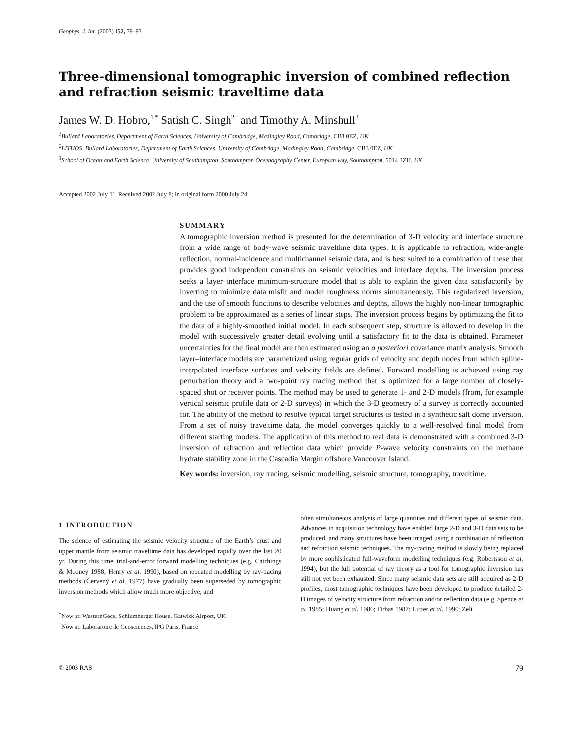Geophys. J. Int. (2003) 152, 79–93
Three-dimensional tomographic inversion of combined reflection and refraction seismic traveltime data
James W. D. Hobro,<sup>1,*</sup> Satish C. Singh<sup>2†</sup> and Timothy A. Minshull<sup>3</sup>
<sup>1</sup> Bullard Laboratories, Department of Earth Sciences, University of Cambridge, Madingley Road, Cambridge, CB3 0EZ, UK
<sup>2</sup> LITHOS, Bullard Laboratories, Department of Earth Sciences, University of Cambridge, Madingley Road, Cambridge, CB3 0EZ, UK
<sup>3</sup> School of Ocean and Earth Science, University of Southampton, Southampton Oceanography Center, Europian way, Southampton, 5014 3ZH, UK
Accepted 2002 July 11. Received 2002 July 8; in original form 2000 July 24
SUMMARY
A tomographic inversion method is presented for the determination of 3-D velocity and interface structure from a wide range of body-wave seismic traveltime data types. It is applicable to refraction, wide-angle reflection, normal-incidence and multichannel seismic data, and is best suited to a combination of these that provides good independent constraints on seismic velocities and interface depths. The inversion process seeks a layer–interface minimum-structure model that is able to explain the given data satisfactorily by inverting to minimize data misfit and model roughness norms simultaneously. This regularized inversion, and the use of smooth functions to describe velocities and depths, allows the highly non-linear tomographic problem to be approximated as a series of linear steps. The inversion process begins by optimizing the fit to the data of a highly-smoothed initial model. In each subsequent step, structure is allowed to develop in the model with successively greater detail evolving until a satisfactory fit to the data is obtained. Parameter uncertainties for the final model are then estimated using an a posteriori covariance matrix analysis. Smooth layer–interface models are parametrized using regular grids of velocity and depth nodes from which spline-interpolated interface surfaces and velocity fields are defined. Forward modelling is achieved using ray perturbation theory and a two-point ray tracing method that is optimized for a large number of closely-spaced shot or receiver points. The method may be used to generate 1- and 2-D models (from, for example vertical seismic profile data or 2-D surveys) in which the 3-D geometry of a survey is correctly accounted for. The ability of the method to resolve typical target structures is tested in a synthetic salt dome inversion. From a set of noisy traveltime data, the model converges quickly to a well-resolved final model from different starting models. The application of this method to real data is demonstrated with a combined 3-D inversion of refraction and reflection data which provide P-wave velocity constraints on the methane hydrate stability zone in the Cascadia Margin offshore Vancouver Island.
Key words: inversion, ray tracing, seismic modelling, seismic structure, tomography, traveltime.
1 INTRODUCTION
The science of estimating the seismic velocity structure of the Earth’s crust and upper mantle from seismic traveltime data has developed rapidly over the last 20 yr. During this time, trial-and-error forward modelling techniques (e.g. Catchings & Mooney 1988; Henry et al. 1990), based on repeated modelling by ray-tracing methods (Červený et al. 1977) have gradually been superseded by tomographic inversion methods which allow much more objective, and
<sup>*</sup> Now at: WesternGeco, Schlumberger House, Gatwick Airport, UK
<sup>†</sup> Now at: Laboraroire de Geosciences, IPG Paris, France
often simultaneous analysis of large quantities and different types of seismic data. Advances in acquisition technology have enabled large 2-D and 3-D data sets to be produced, and many structures have been imaged using a combination of reflection and refraction seismic techniques. The ray-tracing method is slowly being replaced by more sophisticated full-waveform modelling techniques (e.g. Robertsson et al. 1994), but the full potential of ray theory as a tool for tomographic inversion has still not yet been exhausted. Since many seismic data sets are still acquired as 2-D profiles, most tomographic techniques have been developed to produce detailed 2-D images of velocity structure from refraction and/or reflection data (e.g. Spence et al. 1985; Huang et al. 1986; Firbas 1987; Lutter et al. 1990; Zelt
© 2003 RAS 79